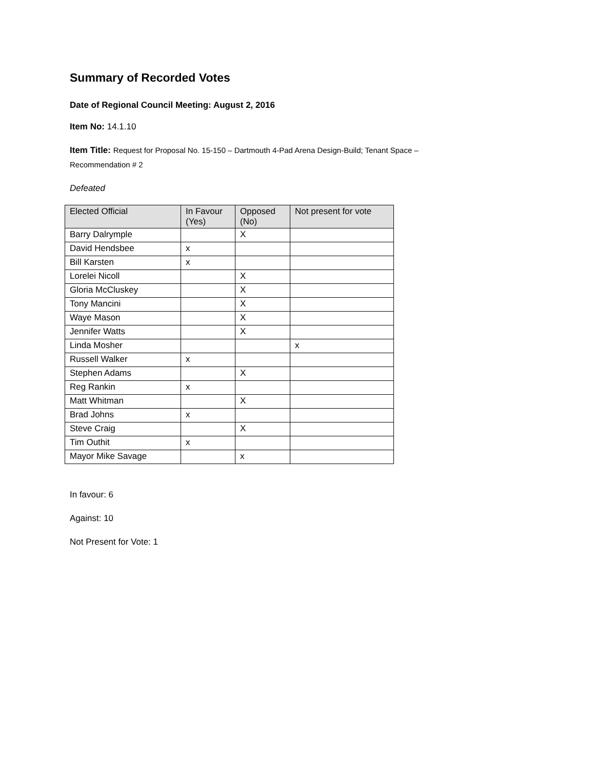Summary of Recorded Votes
Date of Regional Council Meeting: August 2, 2016
Item No: 14.1.10
Item Title: Request for Proposal No. 15-150 – Dartmouth 4-Pad Arena Design-Build; Tenant Space –
Recommendation # 2
Defeated
| Elected Official | In Favour (Yes) | Opposed (No) | Not present for vote |
| --- | --- | --- | --- |
| Barry Dalrymple | | X | |
| David Hendsbee | x | | |
| Bill Karsten | x | | |
| Lorelei Nicoll | | X | |
| Gloria McCluskey | | X | |
| Tony Mancini | | X | |
| Waye Mason | | X | |
| Jennifer Watts | | X | |
| Linda Mosher | | | x |
| Russell Walker | x | | |
| Stephen Adams | | X | |
| Reg Rankin | x | | |
| Matt Whitman | | X | |
| Brad Johns | x | | |
| Steve Craig | | X | |
| Tim Outhit | x | | |
| Mayor Mike Savage | | x | |
In favour: 6
Against: 10
Not Present for Vote: 1